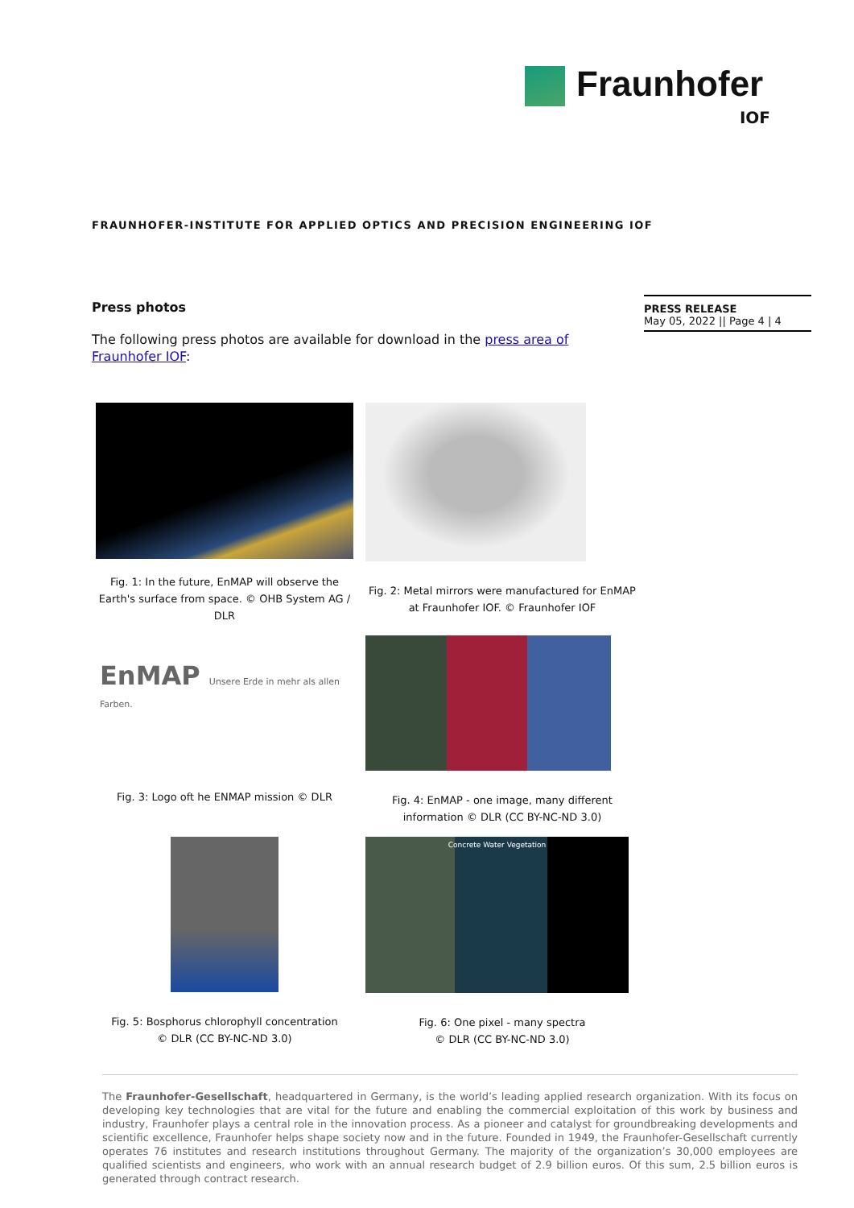Fraunhofer
IOF
FRAUNHOFER-INSTITUTE FOR APPLIED OPTICS AND PRECISION ENGINEERING IOF
PRESS RELEASE
May 05, 2022 || Page 4 | 4
Press photos
The following press photos are available for download in the press area of Fraunhofer IOF:
Fig. 1: In the future, EnMAP will observe the Earth's surface from space. © OHB System AG / DLR
Fig. 2: Metal mirrors were manufactured for EnMAP at Fraunhofer IOF. © Fraunhofer IOF
EnMAP Unsere Erde in mehr als allen Farben.
Fig. 3: Logo oft he ENMAP mission © DLR
Fig. 4: EnMAP - one image, many different information © DLR (CC BY-NC-ND 3.0)
Fig. 5: Bosphorus chlorophyll concentration
© DLR (CC BY-NC-ND 3.0)
Concrete Water Vegetation
Fig. 6: One pixel - many spectra
© DLR (CC BY-NC-ND 3.0)
The Fraunhofer-Gesellschaft, headquartered in Germany, is the world’s leading applied research organization. With its focus on developing key technologies that are vital for the future and enabling the commercial exploitation of this work by business and industry, Fraunhofer plays a central role in the innovation process. As a pioneer and catalyst for groundbreaking developments and scientific excellence, Fraunhofer helps shape society now and in the future. Founded in 1949, the Fraunhofer-Gesellschaft currently operates 76 institutes and research institutions throughout Germany. The majority of the organization’s 30,000 employees are qualified scientists and engineers, who work with an annual research budget of 2.9 billion euros. Of this sum, 2.5 billion euros is generated through contract research.